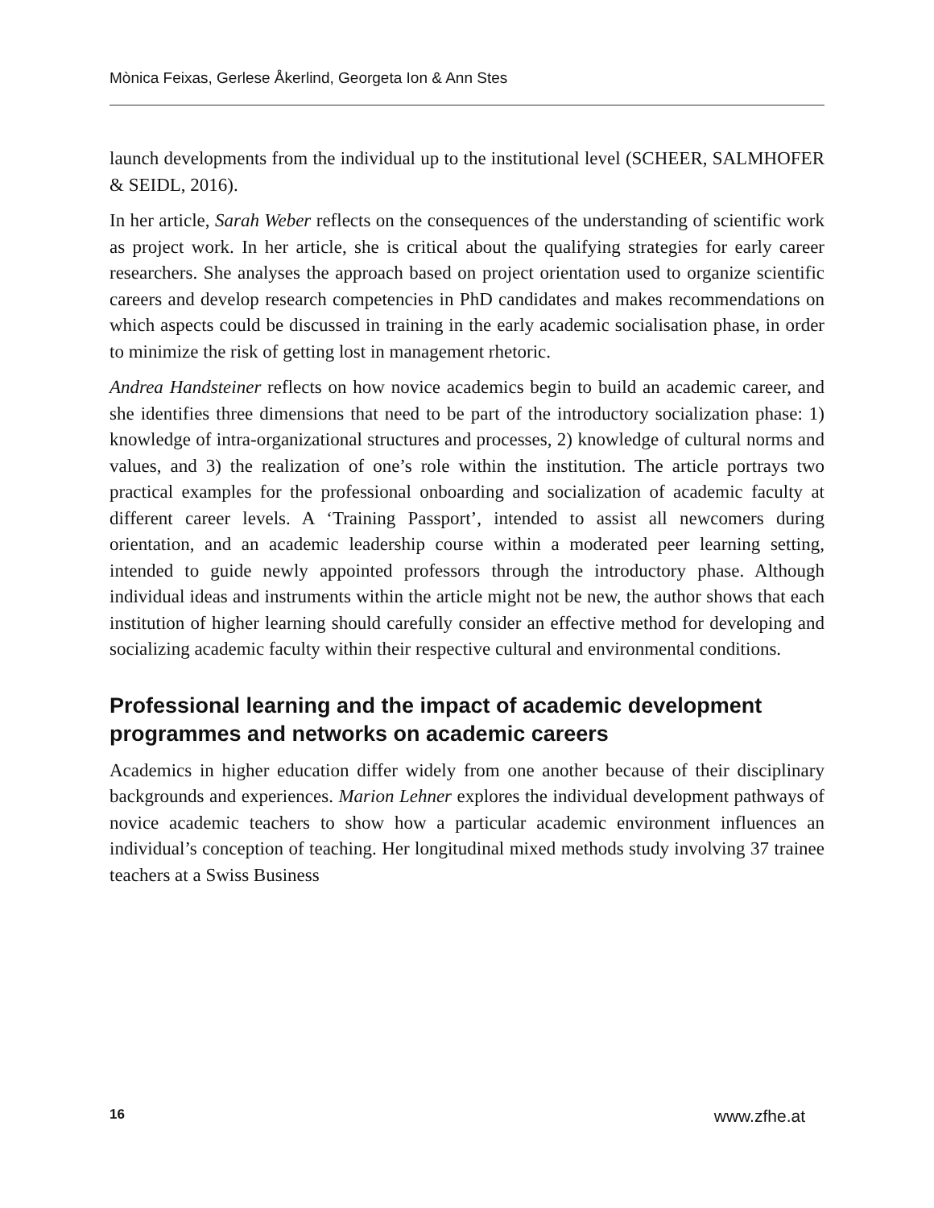Mònica Feixas, Gerlese Åkerlind, Georgeta Ion & Ann Stes
launch developments from the individual up to the institutional level (SCHEER, SALMHOFER & SEIDL, 2016).
In her article, Sarah Weber reflects on the consequences of the understanding of scientific work as project work. In her article, she is critical about the qualifying strategies for early career researchers. She analyses the approach based on project orientation used to organize scientific careers and develop research competencies in PhD candidates and makes recommendations on which aspects could be discussed in training in the early academic socialisation phase, in order to minimize the risk of getting lost in management rhetoric.
Andrea Handsteiner reflects on how novice academics begin to build an academic career, and she identifies three dimensions that need to be part of the introductory socialization phase: 1) knowledge of intra-organizational structures and processes, 2) knowledge of cultural norms and values, and 3) the realization of one’s role within the institution. The article portrays two practical examples for the professional onboarding and socialization of academic faculty at different career levels. A ‘Training Passport’, intended to assist all newcomers during orientation, and an academic leadership course within a moderated peer learning setting, intended to guide newly appointed professors through the introductory phase. Although individual ideas and instruments within the article might not be new, the author shows that each institution of higher learning should carefully consider an effective method for developing and socializing academic faculty within their respective cultural and environmental conditions.
Professional learning and the impact of academic development programmes and networks on academic careers
Academics in higher education differ widely from one another because of their disciplinary backgrounds and experiences. Marion Lehner explores the individual development pathways of novice academic teachers to show how a particular academic environment influences an individual’s conception of teaching. Her longitudinal mixed methods study involving 37 trainee teachers at a Swiss Business
16 www.zfhe.at